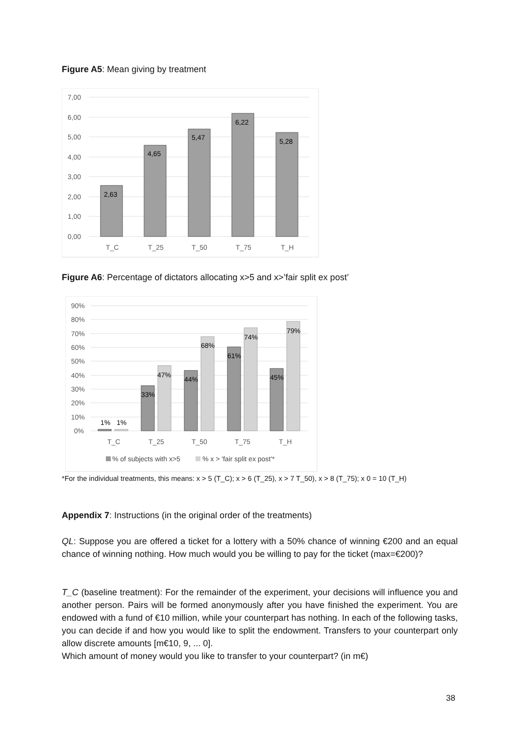Figure A5: Mean giving by treatment
7,00
6,00
5,00
4,00
3,00
2,00
1,00
0,00
2,63
4,65
5,47
6,22
5,28
T_C
T_25
T_50
T_75
T_H
Figure A6: Percentage of dictators allocating x>5 and x>’fair split ex post’
90%
80%
70%
60%
50%
40%
30%
20%
10%
0%
1%
1%
33%
47%
44%
68%
61%
74%
45%
79%
T_C
T_25
T_50
T_75
T_H
% of subjects with x>5
% x > 'fair split ex post'*
*For the individual treatments, this means: x > 5 (T_C); x > 6 (T_25), x > 7 T_50), x > 8 (T_75); x 0 = 10 (T_H)
Appendix 7: Instructions (in the original order of the treatments)
QL: Suppose you are offered a ticket for a lottery with a 50% chance of winning €200 and an equal chance of winning nothing. How much would you be willing to pay for the ticket (max=€200)?
T_C (baseline treatment): For the remainder of the experiment, your decisions will influence you and another person. Pairs will be formed anonymously after you have finished the exper­iment. You are endowed with a fund of €10 million, while your counterpart has nothing. In each of the following tasks, you can decide if and how you would like to split the endowment. Transfers to your counterpart only allow discrete amounts [m€10, 9, ... 0].
Which amount of money would you like to transfer to your counterpart? (in m€)
38